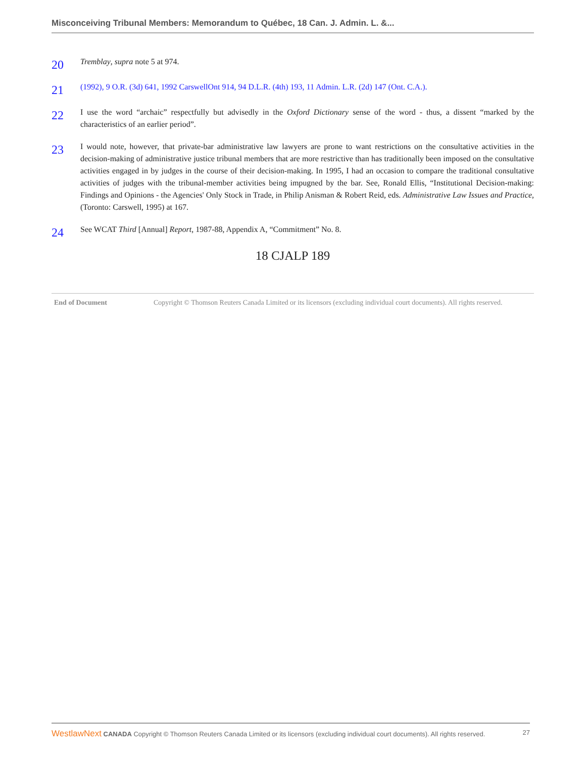Misconceiving Tribunal Members: Memorandum to Québec, 18 Can. J. Admin. L. &...
20
Tremblay, supra note 5 at 974.
21
(1992), 9 O.R. (3d) 641, 1992 CarswellOnt 914, 94 D.L.R. (4th) 193, 11 Admin. L.R. (2d) 147 (Ont. C.A.).
22
I use the word “archaic” respectfully but advisedly in the Oxford Dictionary sense of the word - thus, a dissent “marked by the characteristics of an earlier period”.
23
I would note, however, that private-bar administrative law lawyers are prone to want restrictions on the consultative activities in the decision-making of administrative justice tribunal members that are more restrictive than has traditionally been imposed on the consultative activities engaged in by judges in the course of their decision-making. In 1995, I had an occasion to compare the traditional consultative activities of judges with the tribunal-member activities being impugned by the bar. See, Ronald Ellis, “Institutional Decision-making: Findings and Opinions - the Agencies' Only Stock in Trade, in Philip Anisman & Robert Reid, eds. Administrative Law Issues and Practice, (Toronto: Carswell, 1995) at 167.
24
See WCAT Third [Annual] Report, 1987-88, Appendix A, “Commitment” No. 8.
18 CJALP 189
End of Document Copyright © Thomson Reuters Canada Limited or its licensors (excluding individual court documents). All rights reserved.
WestlawNext CANADA Copyright © Thomson Reuters Canada Limited or its licensors (excluding individual court documents). All rights reserved. 27